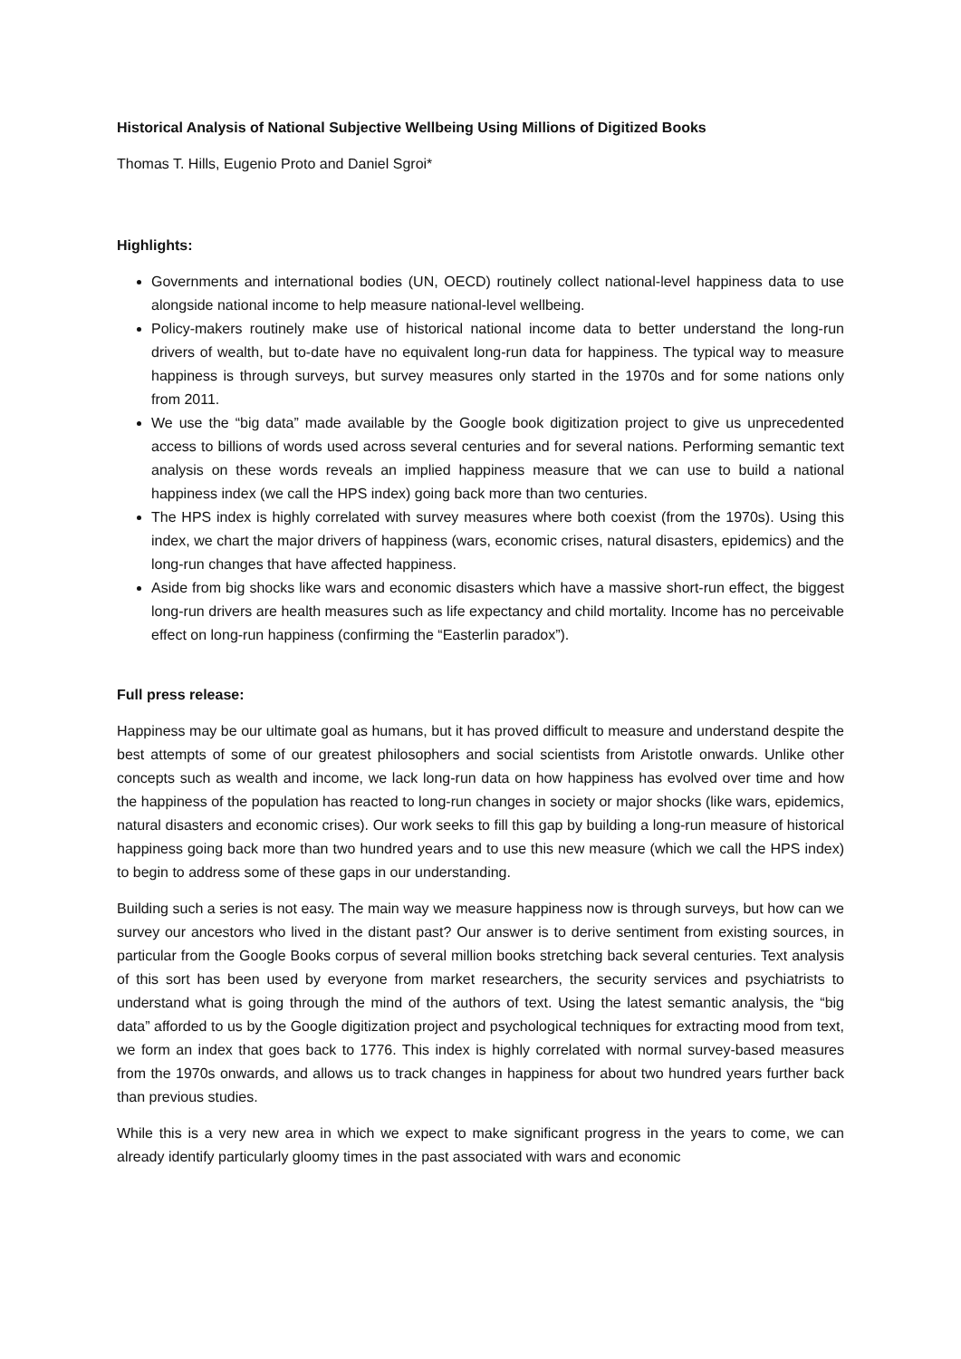Historical Analysis of National Subjective Wellbeing Using Millions of Digitized Books
Thomas T. Hills, Eugenio Proto and Daniel Sgroi*
Highlights:
Governments and international bodies (UN, OECD) routinely collect national-level happiness data to use alongside national income to help measure national-level wellbeing.
Policy-makers routinely make use of historical national income data to better understand the long-run drivers of wealth, but to-date have no equivalent long-run data for happiness. The typical way to measure happiness is through surveys, but survey measures only started in the 1970s and for some nations only from 2011.
We use the “big data” made available by the Google book digitization project to give us unprecedented access to billions of words used across several centuries and for several nations. Performing semantic text analysis on these words reveals an implied happiness measure that we can use to build a national happiness index (we call the HPS index) going back more than two centuries.
The HPS index is highly correlated with survey measures where both coexist (from the 1970s). Using this index, we chart the major drivers of happiness (wars, economic crises, natural disasters, epidemics) and the long-run changes that have affected happiness.
Aside from big shocks like wars and economic disasters which have a massive short-run effect, the biggest long-run drivers are health measures such as life expectancy and child mortality. Income has no perceivable effect on long-run happiness (confirming the “Easterlin paradox”).
Full press release:
Happiness may be our ultimate goal as humans, but it has proved difficult to measure and understand despite the best attempts of some of our greatest philosophers and social scientists from Aristotle onwards. Unlike other concepts such as wealth and income, we lack long-run data on how happiness has evolved over time and how the happiness of the population has reacted to long-run changes in society or major shocks (like wars, epidemics, natural disasters and economic crises). Our work seeks to fill this gap by building a long-run measure of historical happiness going back more than two hundred years and to use this new measure (which we call the HPS index) to begin to address some of these gaps in our understanding.
Building such a series is not easy. The main way we measure happiness now is through surveys, but how can we survey our ancestors who lived in the distant past? Our answer is to derive sentiment from existing sources, in particular from the Google Books corpus of several million books stretching back several centuries. Text analysis of this sort has been used by everyone from market researchers, the security services and psychiatrists to understand what is going through the mind of the authors of text. Using the latest semantic analysis, the “big data” afforded to us by the Google digitization project and psychological techniques for extracting mood from text, we form an index that goes back to 1776. This index is highly correlated with normal survey-based measures from the 1970s onwards, and allows us to track changes in happiness for about two hundred years further back than previous studies.
While this is a very new area in which we expect to make significant progress in the years to come, we can already identify particularly gloomy times in the past associated with wars and economic